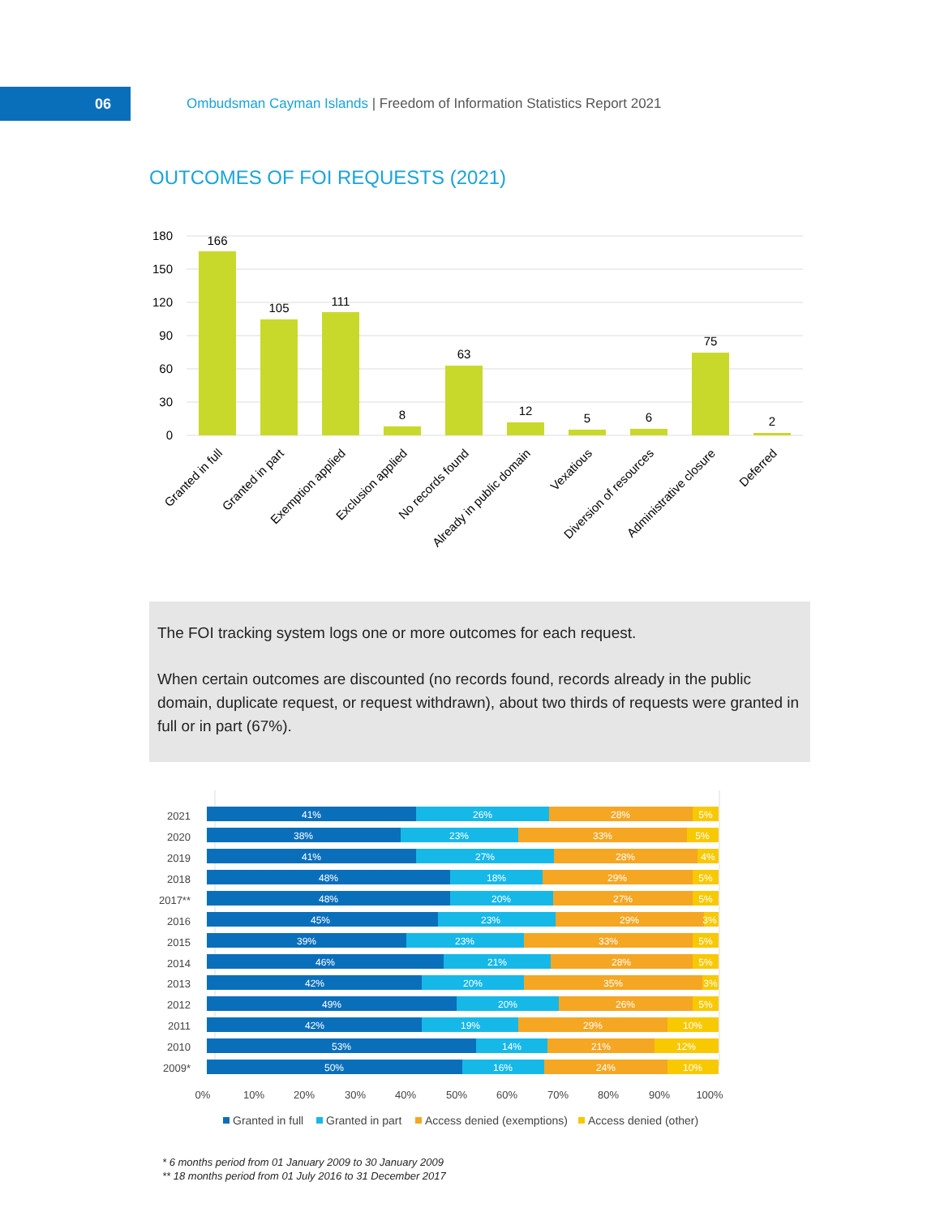06
Ombudsman Cayman Islands | Freedom of Information Statistics Report 2021
OUTCOMES OF FOI REQUESTS (2021)
180
150
120
90
60
30
0
166
105
111
8
63
12
5
6
75
2
Granted in full
Granted in part
Exemption applied
Exclusion applied
No records found
Already in public domain
Vexatious
Diversion of resources
Administrative closure
Deferred
The FOI tracking system logs one or more outcomes for each request.
When certain outcomes are discounted (no records found, records already in the public domain, duplicate request, or request withdrawn), about two thirds of requests were granted in full or in part (67%).
2021
2020
2019
2018
2017**
2016
2015
2014
2013
2012
2011
2010
2009*
41%
26%
28%
5%
38%
23%
33%
5%
41%
27%
28%
4%
48%
18%
29%
5%
48%
20%
27%
5%
45%
23%
29%
3%
39%
23%
33%
5%
46%
21%
28%
5%
42%
20%
35%
3%
49%
20%
26%
5%
42%
19%
29%
10%
53%
14%
21%
12%
50%
16%
24%
10%
0%
10%
20%
30%
40%
50%
60%
70%
80%
90%
100%
Granted in full
Granted in part
Access denied (exemptions)
Access denied (other)
* 6 months period from 01 January 2009 to 30 January 2009
** 18 months period from 01 July 2016 to 31 December 2017